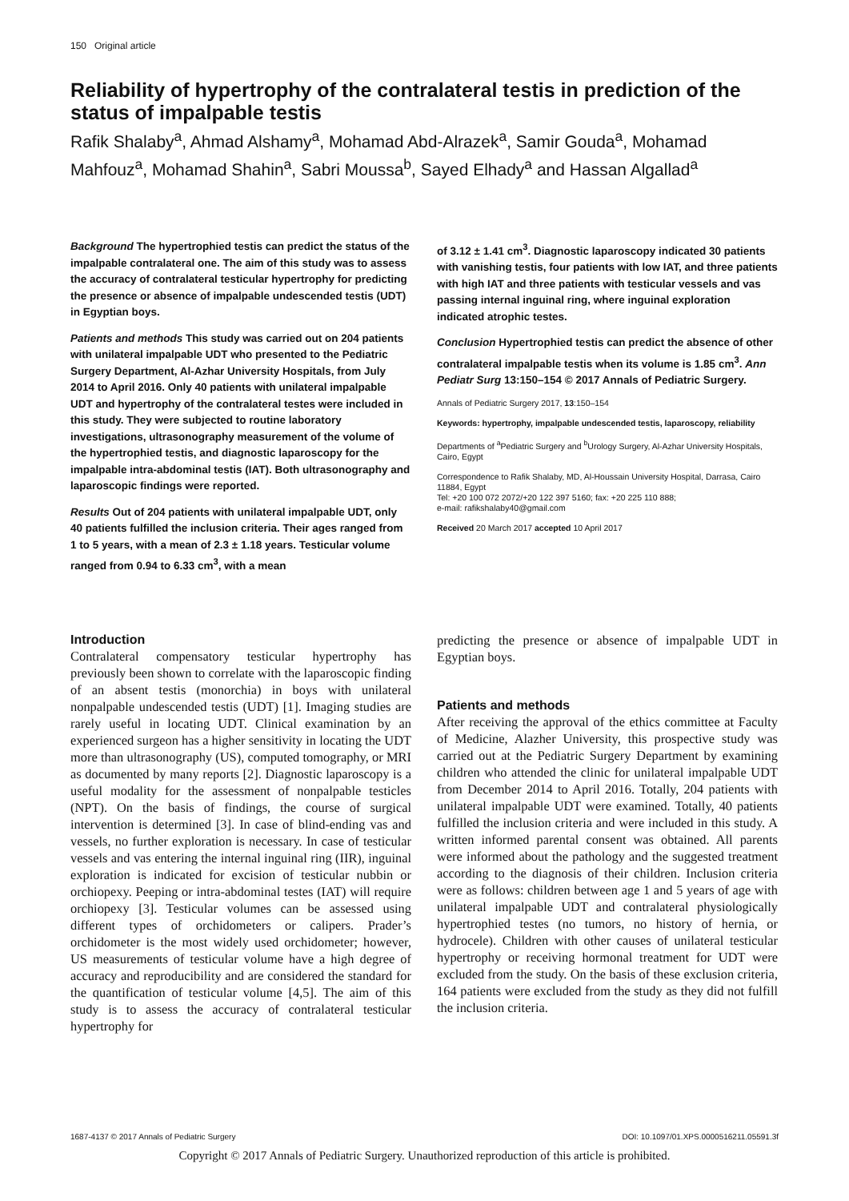150 Original article
Reliability of hypertrophy of the contralateral testis in prediction of the status of impalpable testis
Rafik Shalaby<sup>a</sup>, Ahmad Alshamy<sup>a</sup>, Mohamad Abd-Alrazek<sup>a</sup>, Samir Gouda<sup>a</sup>, Mohamad Mahfouz<sup>a</sup>, Mohamad Shahin<sup>a</sup>, Sabri Moussa<sup>b</sup>, Sayed Elhady<sup>a</sup> and Hassan Algallad<sup>a</sup>
Background The hypertrophied testis can predict the status of the impalpable contralateral one. The aim of this study was to assess the accuracy of contralateral testicular hypertrophy for predicting the presence or absence of impalpable undescended testis (UDT) in Egyptian boys.
Patients and methods This study was carried out on 204 patients with unilateral impalpable UDT who presented to the Pediatric Surgery Department, Al-Azhar University Hospitals, from July 2014 to April 2016. Only 40 patients with unilateral impalpable UDT and hypertrophy of the contralateral testes were included in this study. They were subjected to routine laboratory investigations, ultrasonography measurement of the volume of the hypertrophied testis, and diagnostic laparoscopy for the impalpable intra-abdominal testis (IAT). Both ultrasonography and laparoscopic findings were reported.
Results Out of 204 patients with unilateral impalpable UDT, only 40 patients fulfilled the inclusion criteria. Their ages ranged from 1 to 5 years, with a mean of 2.3 ± 1.18 years. Testicular volume ranged from 0.94 to 6.33 cm<sup>3</sup>, with a mean
of 3.12 ± 1.41 cm<sup>3</sup>. Diagnostic laparoscopy indicated 30 patients with vanishing testis, four patients with low IAT, and three patients with high IAT and three patients with testicular vessels and vas passing internal inguinal ring, where inguinal exploration indicated atrophic testes.
Conclusion Hypertrophied testis can predict the absence of other contralateral impalpable testis when its volume is 1.85 cm<sup>3</sup>. Ann Pediatr Surg 13:150–154 © 2017 Annals of Pediatric Surgery.
Annals of Pediatric Surgery 2017, 13:150–154
Keywords: hypertrophy, impalpable undescended testis, laparoscopy, reliability
Departments of <sup>a</sup>Pediatric Surgery and <sup>b</sup>Urology Surgery, Al-Azhar University Hospitals, Cairo, Egypt
Correspondence to Rafik Shalaby, MD, Al-Houssain University Hospital, Darrasa, Cairo 11884, Egypt
Tel: +20 100 072 2072/+20 122 397 5160; fax: +20 225 110 888;
e-mail: rafikshalaby40@gmail.com
Received 20 March 2017 accepted 10 April 2017
Introduction
Contralateral compensatory testicular hypertrophy has previously been shown to correlate with the laparoscopic finding of an absent testis (monorchia) in boys with unilateral nonpalpable undescended testis (UDT) [1]. Imaging studies are rarely useful in locating UDT. Clinical examination by an experienced surgeon has a higher sensitivity in locating the UDT more than ultrasonography (US), computed tomography, or MRI as documented by many reports [2]. Diagnostic laparoscopy is a useful modality for the assessment of nonpalpable testicles (NPT). On the basis of findings, the course of surgical intervention is determined [3]. In case of blind-ending vas and vessels, no further exploration is necessary. In case of testicular vessels and vas entering the internal inguinal ring (IIR), inguinal exploration is indicated for excision of testicular nubbin or orchiopexy. Peeping or intra-abdominal testes (IAT) will require orchiopexy [3]. Testicular volumes can be assessed using different types of orchidometers or calipers. Prader’s orchidometer is the most widely used orchidometer; however, US measurements of testicular volume have a high degree of accuracy and reproducibility and are considered the standard for the quantification of testicular volume [4,5]. The aim of this study is to assess the accuracy of contralateral testicular hypertrophy for
predicting the presence or absence of impalpable UDT in Egyptian boys.
Patients and methods
After receiving the approval of the ethics committee at Faculty of Medicine, Alazher University, this prospective study was carried out at the Pediatric Surgery Department by examining children who attended the clinic for unilateral impalpable UDT from December 2014 to April 2016. Totally, 204 patients with unilateral impalpable UDT were examined. Totally, 40 patients fulfilled the inclusion criteria and were included in this study. A written informed parental consent was obtained. All parents were informed about the pathology and the suggested treatment according to the diagnosis of their children. Inclusion criteria were as follows: children between age 1 and 5 years of age with unilateral impalpable UDT and contralateral physiologically hypertrophied testes (no tumors, no history of hernia, or hydrocele). Children with other causes of unilateral testicular hypertrophy or receiving hormonal treatment for UDT were excluded from the study. On the basis of these exclusion criteria, 164 patients were excluded from the study as they did not fulfill the inclusion criteria.
1687-4137 © 2017 Annals of Pediatric Surgery DOI: 10.1097/01.XPS.0000516211.05591.3f
Copyright © 2017 Annals of Pediatric Surgery. Unauthorized reproduction of this article is prohibited.